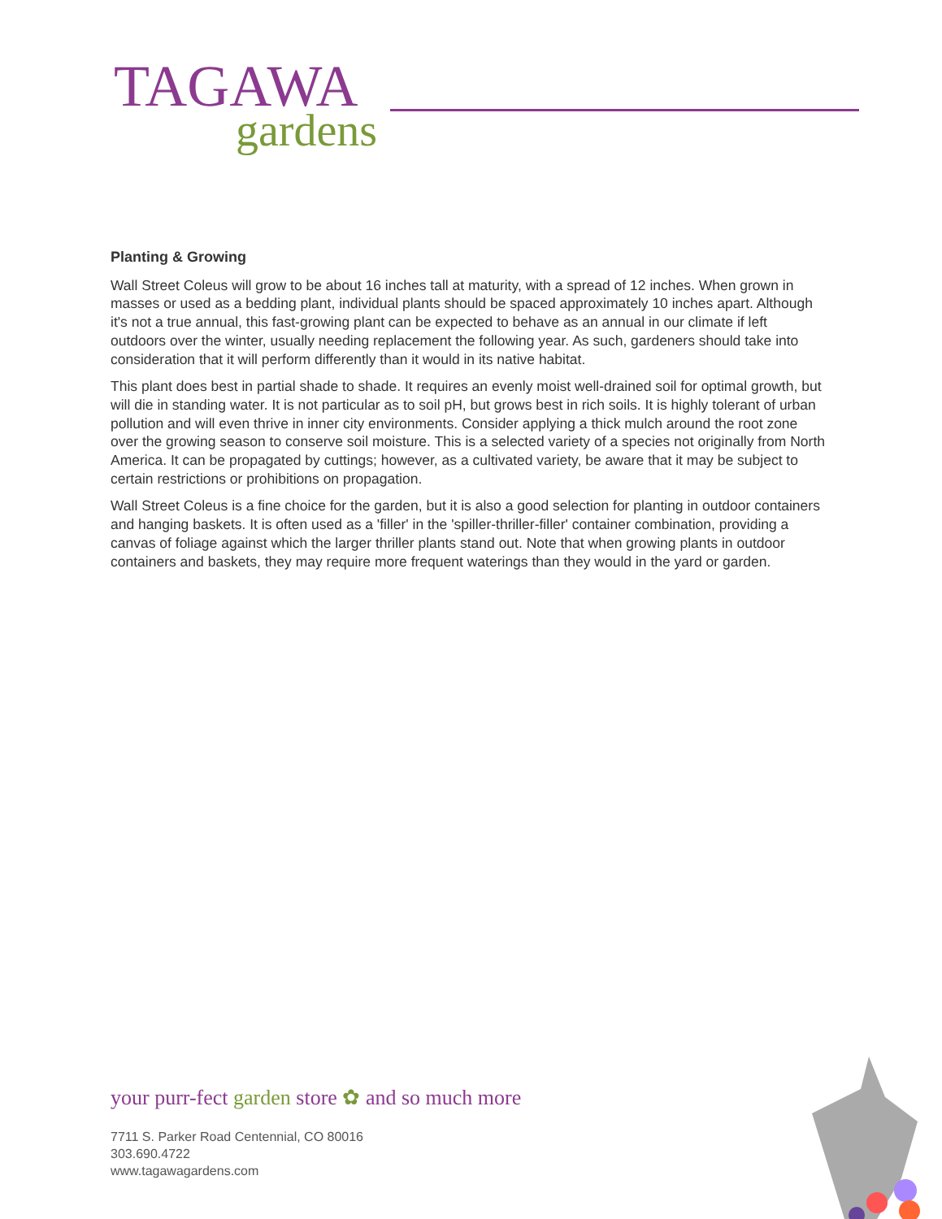TAGAWA
gardens
Planting & Growing
Wall Street Coleus will grow to be about 16 inches tall at maturity, with a spread of 12 inches. When grown in masses or used as a bedding plant, individual plants should be spaced approximately 10 inches apart. Although it's not a true annual, this fast-growing plant can be expected to behave as an annual in our climate if left outdoors over the winter, usually needing replacement the following year. As such, gardeners should take into consideration that it will perform differently than it would in its native habitat.
This plant does best in partial shade to shade. It requires an evenly moist well-drained soil for optimal growth, but will die in standing water. It is not particular as to soil pH, but grows best in rich soils. It is highly tolerant of urban pollution and will even thrive in inner city environments. Consider applying a thick mulch around the root zone over the growing season to conserve soil moisture. This is a selected variety of a species not originally from North America. It can be propagated by cuttings; however, as a cultivated variety, be aware that it may be subject to certain restrictions or prohibitions on propagation.
Wall Street Coleus is a fine choice for the garden, but it is also a good selection for planting in outdoor containers and hanging baskets. It is often used as a 'filler' in the 'spiller-thriller-filler' container combination, providing a canvas of foliage against which the larger thriller plants stand out. Note that when growing plants in outdoor containers and baskets, they may require more frequent waterings than they would in the yard or garden.
your purr-fect garden store ✿ and so much more
7711 S. Parker Road Centennial, CO 80016
303.690.4722
www.tagawagardens.com